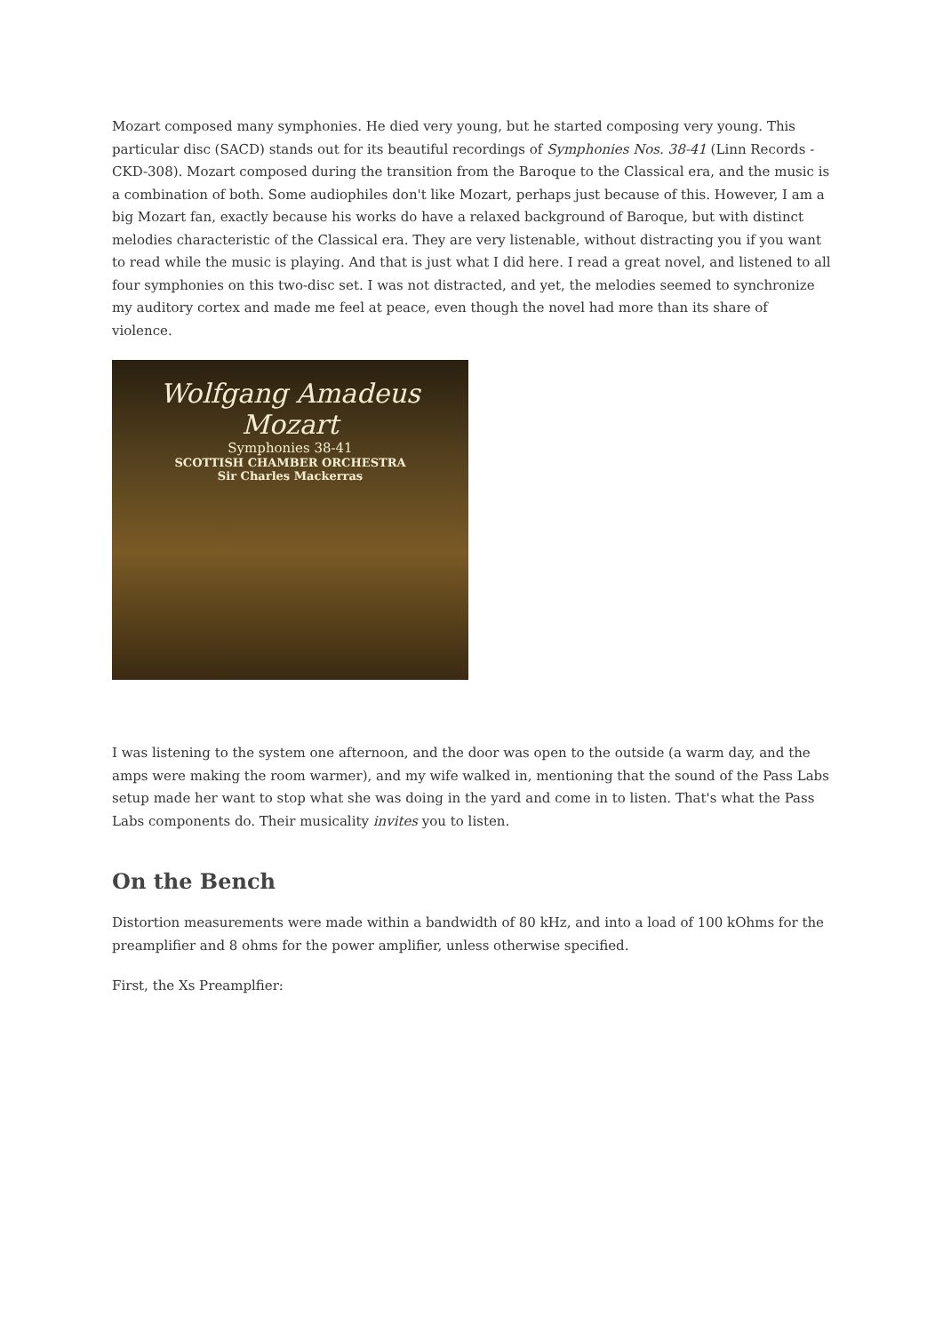Mozart composed many symphonies. He died very young, but he started composing very young. This particular disc (SACD) stands out for its beautiful recordings of Symphonies Nos. 38-41 (Linn Records - CKD-308). Mozart composed during the transition from the Baroque to the Classical era, and the music is a combination of both. Some audiophiles don't like Mozart, perhaps just because of this. However, I am a big Mozart fan, exactly because his works do have a relaxed background of Baroque, but with distinct melodies characteristic of the Classical era. They are very listenable, without distracting you if you want to read while the music is playing. And that is just what I did here. I read a great novel, and listened to all four symphonies on this two-disc set. I was not distracted, and yet, the melodies seemed to synchronize my auditory cortex and made me feel at peace, even though the novel had more than its share of violence.
Wolfgang Amadeus Mozart
Symphonies 38-41
SCOTTISH CHAMBER ORCHESTRA
Sir Charles Mackerras
I was listening to the system one afternoon, and the door was open to the outside (a warm day, and the amps were making the room warmer), and my wife walked in, mentioning that the sound of the Pass Labs setup made her want to stop what she was doing in the yard and come in to listen. That's what the Pass Labs components do. Their musicality invites you to listen.
On the Bench
Distortion measurements were made within a bandwidth of 80 kHz, and into a load of 100 kOhms for the preamplifier and 8 ohms for the power amplifier, unless otherwise specified.
First, the Xs Preamplfier: